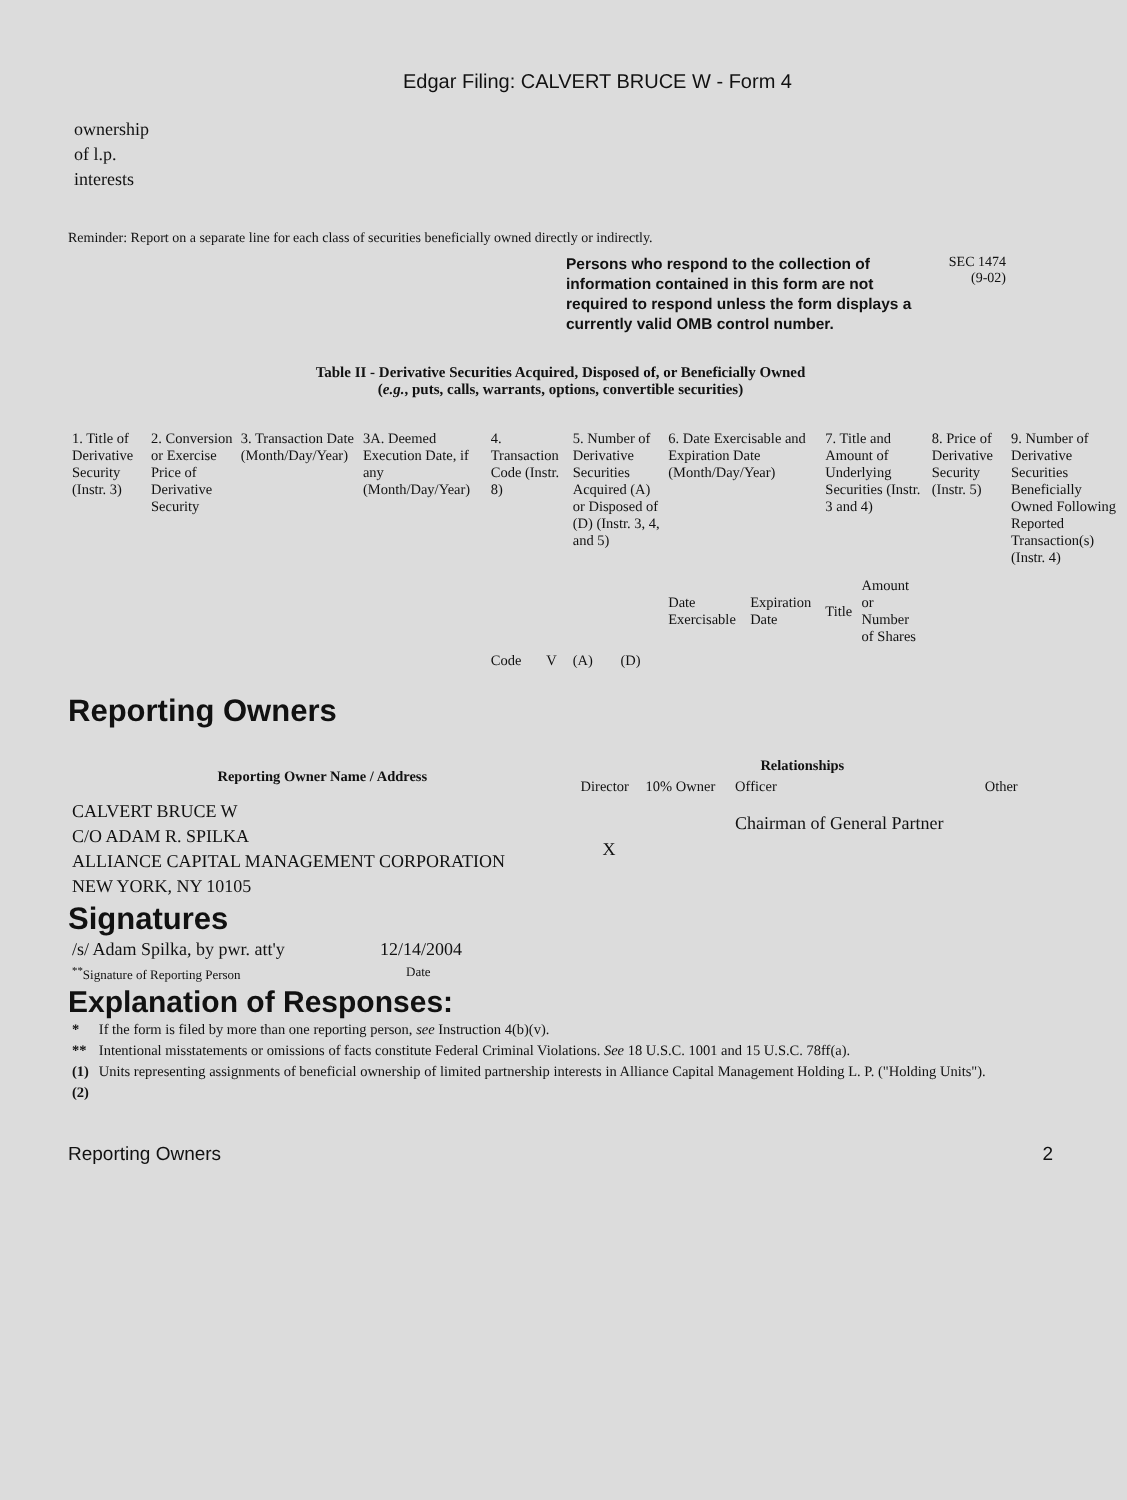Edgar Filing: CALVERT BRUCE W - Form 4
ownership
of l.p.
interests
Reminder: Report on a separate line for each class of securities beneficially owned directly or indirectly.
Persons who respond to the collection of information contained in this form are not required to respond unless the form displays a currently valid OMB control number.
SEC 1474
(9-02)
Table II - Derivative Securities Acquired, Disposed of, or Beneficially Owned
(e.g., puts, calls, warrants, options, convertible securities)
| 1. Title of Derivative Security (Instr. 3) | 2. Conversion or Exercise Price of Derivative Security | 3. Transaction Date (Month/Day/Year) | 3A. Deemed Execution Date, if any (Month/Day/Year) | 4. Transaction Code (Instr. 8) | | 5. Number of Derivative Securities Acquired (A) or Disposed of (D) (Instr. 3, 4, and 5) | | 6. Date Exercisable and Expiration Date (Month/Day/Year) | | 7. Title and Amount of Underlying Securities (Instr. 3 and 4) | | 8. Price of Derivative Security (Instr. 5) | 9. Number of Derivative Securities Beneficially Owned Following Reported Transaction(s) (Instr. 4) |
| | | | | Code | V | (A) | (D) | Date Exercisable | Expiration Date | Title | Amount or Number of Shares | | |
Reporting Owners
| Reporting Owner Name / Address | Relationships | | | |
| --- | --- | --- | --- | --- |
| | Director | 10% Owner | Officer | Other |
| CALVERT BRUCE W C/O ADAM R. SPILKA ALLIANCE CAPITAL MANAGEMENT CORPORATION NEW YORK, NY 10105 | X | | Chairman of General Partner | |
Signatures
| /s/ Adam Spilka, by pwr. att'y | 12/14/2004 |
| <sup>**</sup> Signature of Reporting Person | Date |
Explanation of Responses:
| * | If the form is filed by more than one reporting person, see Instruction 4(b)(v). |
| ** | Intentional misstatements or omissions of facts constitute Federal Criminal Violations. See 18 U.S.C. 1001 and 15 U.S.C. 78ff(a). |
| (1) | Units representing assignments of beneficial ownership of limited partnership interests in Alliance Capital Management Holding L. P. ("Holding Units"). |
| (2) | |
Reporting Owners 2